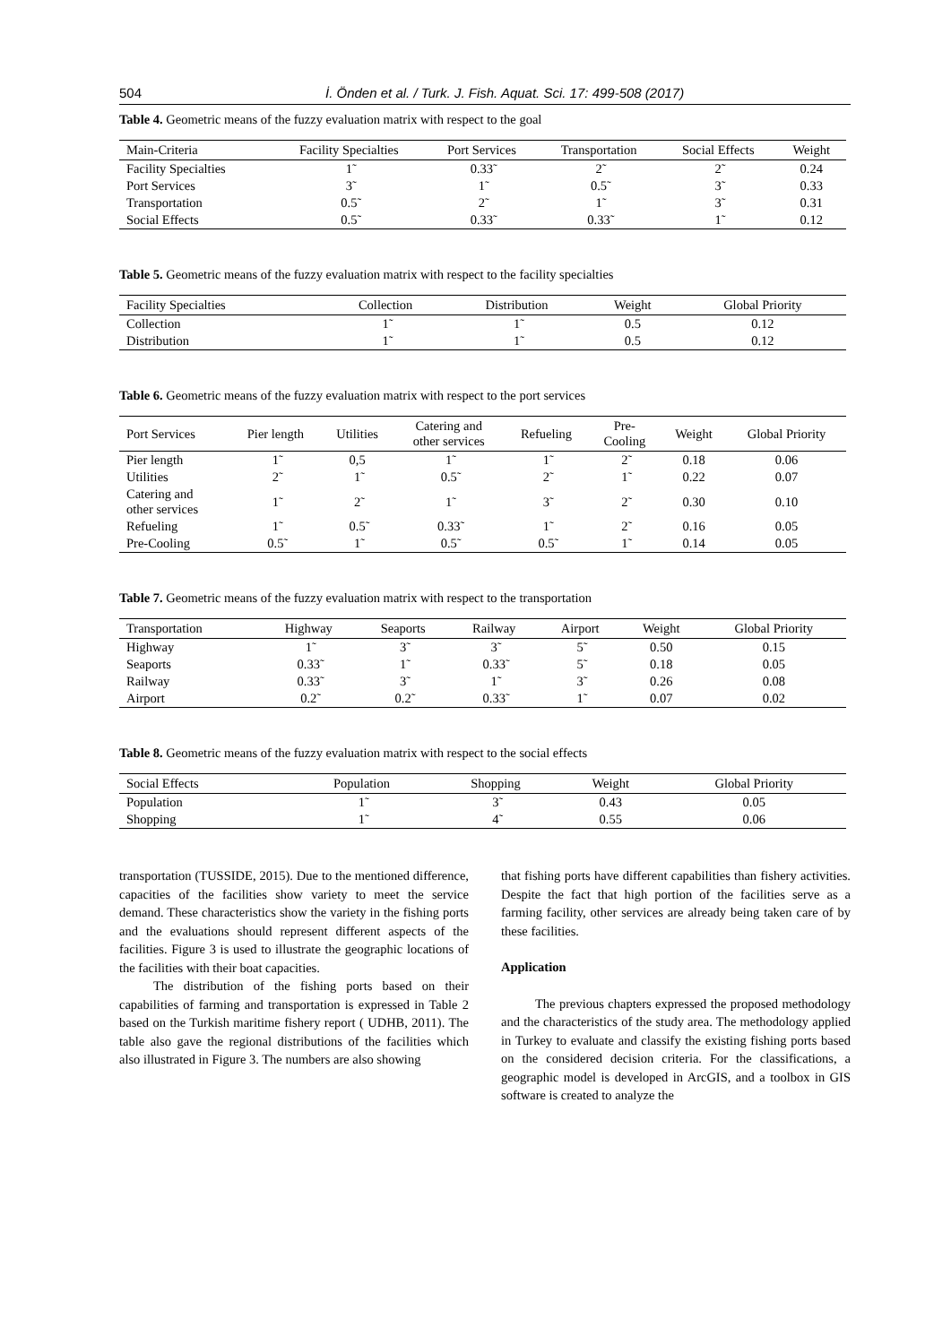504 İ. Önden et al. / Turk. J. Fish. Aquat. Sci. 17: 499-508 (2017)
Table 4. Geometric means of the fuzzy evaluation matrix with respect to the goal
| Main-Criteria | Facility Specialties | Port Services | Transportation | Social Effects | Weight |
| --- | --- | --- | --- | --- | --- |
| Facility Specialties | 1̃ | 0.33̃ | 2̃ | 2̃ | 0.24 |
| Port Services | 3̃ | 1̃ | 0.5̃ | 3̃ | 0.33 |
| Transportation | 0.5̃ | 2̃ | 1̃ | 3̃ | 0.31 |
| Social Effects | 0.5̃ | 0.33̃ | 0.33̃ | 1̃ | 0.12 |
Table 5. Geometric means of the fuzzy evaluation matrix with respect to the facility specialties
| Facility Specialties | Collection | Distribution | Weight | Global Priority |
| --- | --- | --- | --- | --- |
| Collection | 1̃ | 1̃ | 0.5 | 0.12 |
| Distribution | 1̃ | 1̃ | 0.5 | 0.12 |
Table 6. Geometric means of the fuzzy evaluation matrix with respect to the port services
| Port Services | Pier length | Utilities | Catering and other services | Refueling | Pre- Cooling | Weight | Global Priority |
| --- | --- | --- | --- | --- | --- | --- | --- |
| Pier length | 1̃ | 0,5 | 1̃ | 1̃ | 2̃ | 0.18 | 0.06 |
| Utilities | 2̃ | 1̃ | 0.5̃ | 2̃ | 1̃ | 0.22 | 0.07 |
| Catering and other services | 1̃ | 2̃ | 1̃ | 3̃ | 2̃ | 0.30 | 0.10 |
| Refueling | 1̃ | 0.5̃ | 0.33̃ | 1̃ | 2̃ | 0.16 | 0.05 |
| Pre-Cooling | 0.5̃ | 1̃ | 0.5̃ | 0.5̃ | 1̃ | 0.14 | 0.05 |
Table 7. Geometric means of the fuzzy evaluation matrix with respect to the transportation
| Transportation | Highway | Seaports | Railway | Airport | Weight | Global Priority |
| --- | --- | --- | --- | --- | --- | --- |
| Highway | 1̃ | 3̃ | 3̃ | 5̃ | 0.50 | 0.15 |
| Seaports | 0.33̃ | 1̃ | 0.33̃ | 5̃ | 0.18 | 0.05 |
| Railway | 0.33̃ | 3̃ | 1̃ | 3̃ | 0.26 | 0.08 |
| Airport | 0.2̃ | 0.2̃ | 0.33̃ | 1̃ | 0.07 | 0.02 |
Table 8. Geometric means of the fuzzy evaluation matrix with respect to the social effects
| Social Effects | Population | Shopping | Weight | Global Priority |
| --- | --- | --- | --- | --- |
| Population | 1̃ | 3̃ | 0.43 | 0.05 |
| Shopping | 1̃ | 4̃ | 0.55 | 0.06 |
transportation (TUSSIDE, 2015). Due to the mentioned difference, capacities of the facilities show variety to meet the service demand. These characteristics show the variety in the fishing ports and the evaluations should represent different aspects of the facilities. Figure 3 is used to illustrate the geographic locations of the facilities with their boat capacities.
The distribution of the fishing ports based on their capabilities of farming and transportation is expressed in Table 2 based on the Turkish maritime fishery report ( UDHB, 2011). The table also gave the regional distributions of the facilities which also illustrated in Figure 3. The numbers are also showing
that fishing ports have different capabilities than fishery activities. Despite the fact that high portion of the facilities serve as a farming facility, other services are already being taken care of by these facilities.
Application
The previous chapters expressed the proposed methodology and the characteristics of the study area. The methodology applied in Turkey to evaluate and classify the existing fishing ports based on the considered decision criteria. For the classifications, a geographic model is developed in ArcGIS, and a toolbox in GIS software is created to analyze the